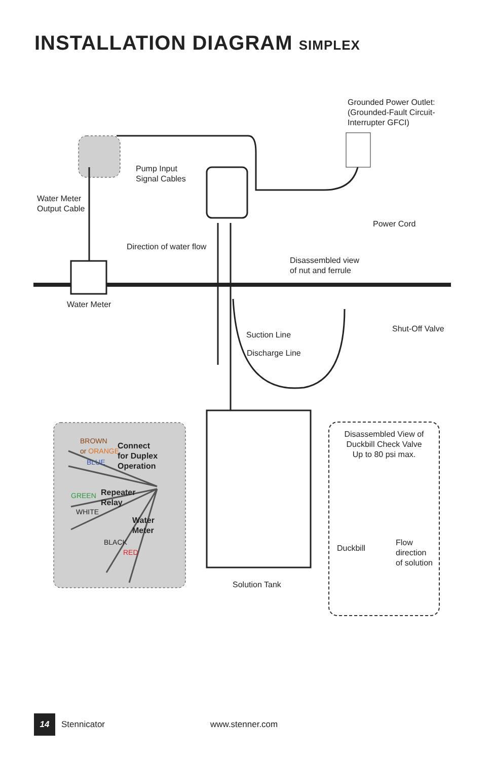INSTALLATION DIAGRAM SIMPLEX
Grounded Power Outlet:
(Grounded-Fault Circuit-
Interrupter GFCI)
Pump Input
Signal Cables
Water Meter
Output Cable
Power Cord
Direction of water flow
Disassembled view
of nut and ferrule
Water Meter
Suction Line
Shut-Off Valve
Discharge Line
Disassembled View of
Duckbill Check Valve
Up to 80 psi max.
Duckbill
Flow
direction
of solution
Solution Tank
BROWN
or ORANGE
BLUE
Connect
for Duplex
Operation
GREEN
WHITE
Repeater
Relay
Water
Meter
BLACK
RED
14
Stennicator www.stenner.com